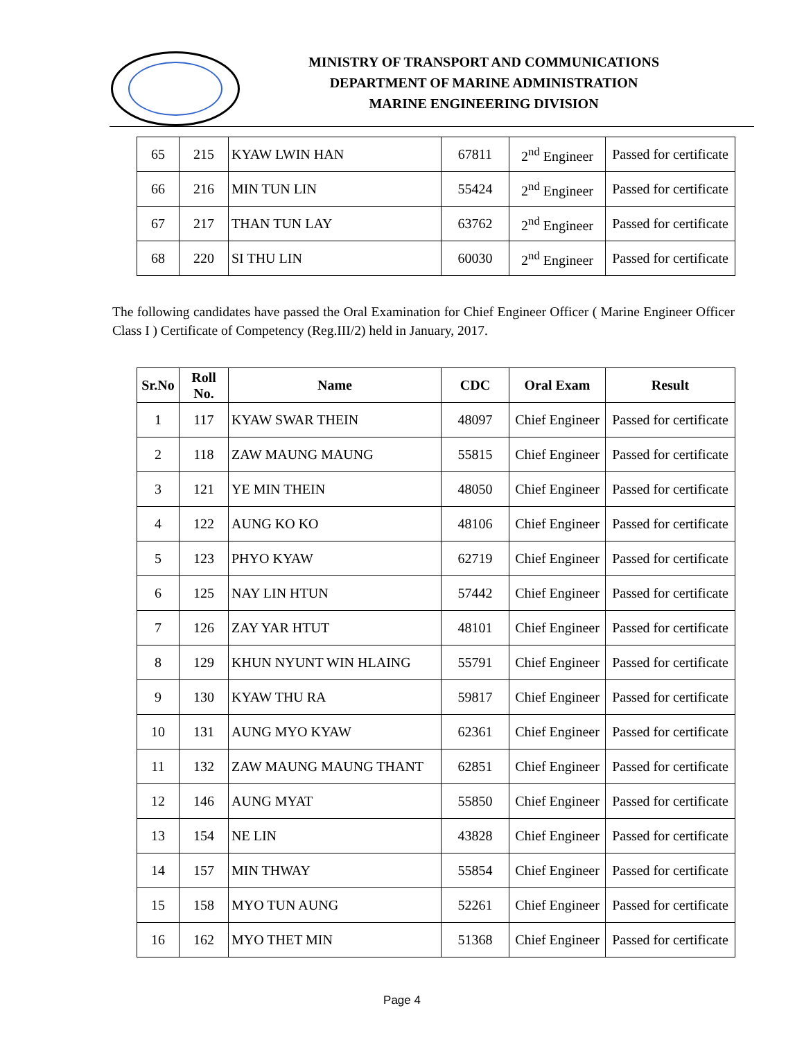MINISTRY OF TRANSPORT AND COMMUNICATIONS
DEPARTMENT OF MARINE ADMINISTRATION
MARINE ENGINEERING DIVISION
| 65 | 215 | KYAW LWIN HAN | 67811 | 2<sup>nd</sup> Engineer | Passed for certificate |
| 66 | 216 | MIN TUN LIN | 55424 | 2<sup>nd</sup> Engineer | Passed for certificate |
| 67 | 217 | THAN TUN LAY | 63762 | 2<sup>nd</sup> Engineer | Passed for certificate |
| 68 | 220 | SI THU LIN | 60030 | 2<sup>nd</sup> Engineer | Passed for certificate |
The following candidates have passed the Oral Examination for Chief Engineer Officer ( Marine Engineer Officer Class I ) Certificate of Competency (Reg.III/2) held in January, 2017.
| Sr.No | Roll No. | Name | CDC | Oral Exam | Result |
| --- | --- | --- | --- | --- | --- |
| 1 | 117 | KYAW SWAR THEIN | 48097 | Chief Engineer | Passed for certificate |
| 2 | 118 | ZAW MAUNG MAUNG | 55815 | Chief Engineer | Passed for certificate |
| 3 | 121 | YE MIN THEIN | 48050 | Chief Engineer | Passed for certificate |
| 4 | 122 | AUNG KO KO | 48106 | Chief Engineer | Passed for certificate |
| 5 | 123 | PHYO KYAW | 62719 | Chief Engineer | Passed for certificate |
| 6 | 125 | NAY LIN HTUN | 57442 | Chief Engineer | Passed for certificate |
| 7 | 126 | ZAY YAR HTUT | 48101 | Chief Engineer | Passed for certificate |
| 8 | 129 | KHUN NYUNT WIN HLAING | 55791 | Chief Engineer | Passed for certificate |
| 9 | 130 | KYAW THU RA | 59817 | Chief Engineer | Passed for certificate |
| 10 | 131 | AUNG MYO KYAW | 62361 | Chief Engineer | Passed for certificate |
| 11 | 132 | ZAW MAUNG MAUNG THANT | 62851 | Chief Engineer | Passed for certificate |
| 12 | 146 | AUNG MYAT | 55850 | Chief Engineer | Passed for certificate |
| 13 | 154 | NE LIN | 43828 | Chief Engineer | Passed for certificate |
| 14 | 157 | MIN THWAY | 55854 | Chief Engineer | Passed for certificate |
| 15 | 158 | MYO TUN AUNG | 52261 | Chief Engineer | Passed for certificate |
| 16 | 162 | MYO THET MIN | 51368 | Chief Engineer | Passed for certificate |
Page 4